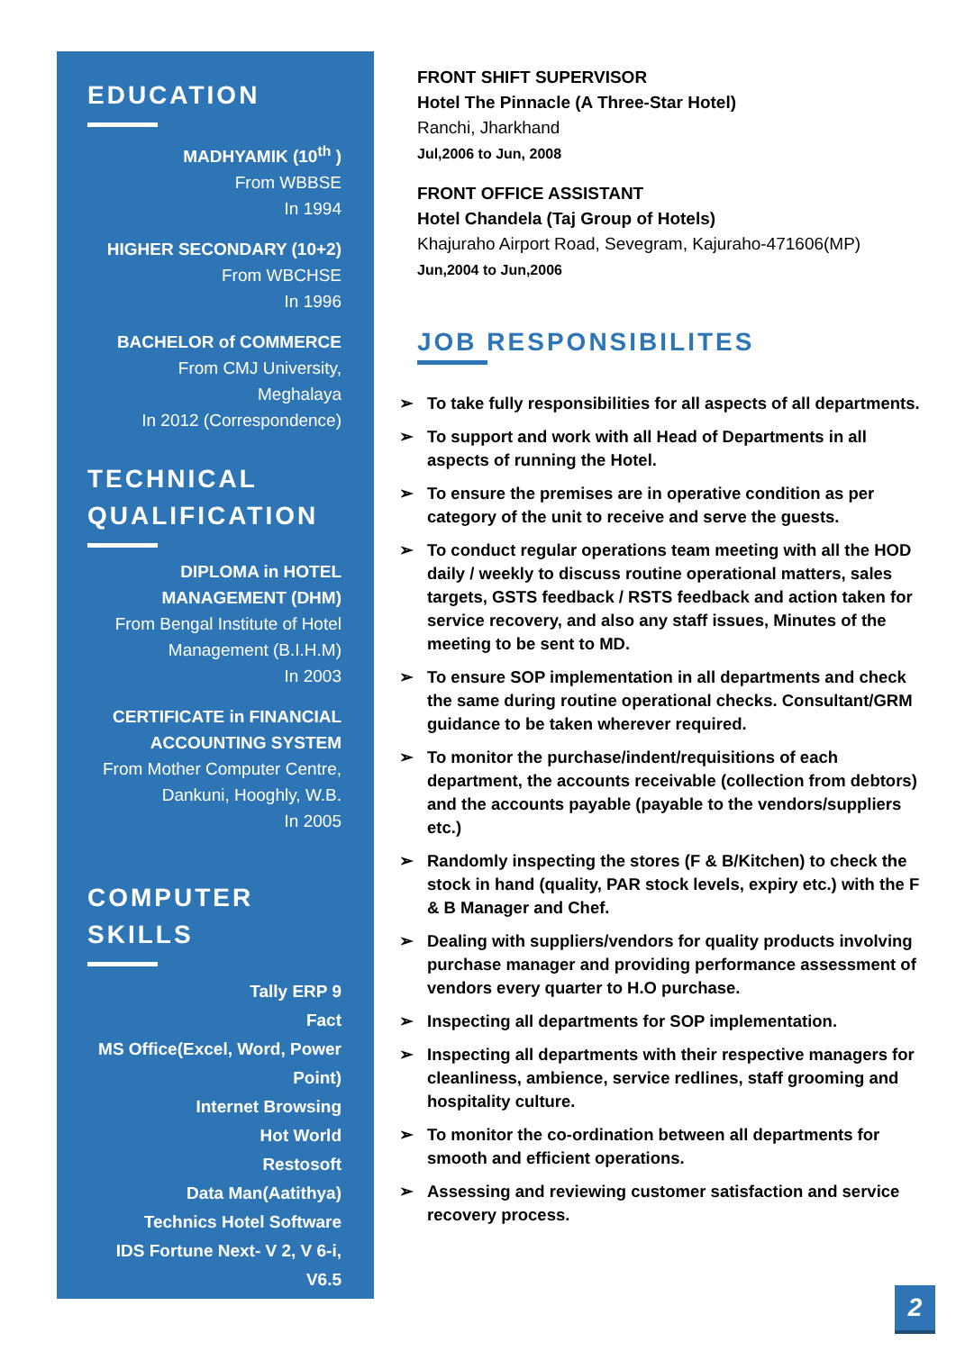EDUCATION
MADHYAMIK (10<sup>th</sup> )
From WBBSE
In 1994
HIGHER SECONDARY (10+2)
From WBCHSE
In 1996
BACHELOR of COMMERCE
From CMJ University,
Meghalaya
In 2012 (Correspondence)
TECHNICAL QUALIFICATION
DIPLOMA in HOTEL MANAGEMENT (DHM)
From Bengal Institute of Hotel Management (B.I.H.M)
In 2003
CERTIFICATE in FINANCIAL ACCOUNTING SYSTEM
From Mother Computer Centre, Dankuni, Hooghly, W.B.
In 2005
COMPUTER SKILLS
Tally ERP 9
Fact
MS Office(Excel, Word, Power Point)
Internet Browsing
Hot World
Restosoft
Data Man(Aatithya)
Technics Hotel Software
IDS Fortune Next- V 2, V 6-i, V6.5
FRONT SHIFT SUPERVISOR
Hotel The Pinnacle (A Three-Star Hotel)
Ranchi, Jharkhand
Jul,2006 to Jun, 2008
FRONT OFFICE ASSISTANT
Hotel Chandela (Taj Group of Hotels)
Khajuraho Airport Road, Sevegram, Kajuraho-471606(MP)
Jun,2004 to Jun,2006
JOB RESPONSIBILITES
➢ To take fully responsibilities for all aspects of all departments.
➢ To support and work with all Head of Departments in all aspects of running the Hotel.
➢ To ensure the premises are in operative condition as per category of the unit to receive and serve the guests.
➢ To conduct regular operations team meeting with all the HOD daily / weekly to discuss routine operational matters, sales targets, GSTS feedback / RSTS feedback and action taken for service recovery, and also any staff issues, Minutes of the meeting to be sent to MD.
➢ To ensure SOP implementation in all departments and check the same during routine operational checks. Consultant/GRM guidance to be taken wherever required.
➢ To monitor the purchase/indent/requisitions of each department, the accounts receivable (collection from debtors) and the accounts payable (payable to the vendors/suppliers etc.)
➢ Randomly inspecting the stores (F & B/Kitchen) to check the stock in hand (quality, PAR stock levels, expiry etc.) with the F & B Manager and Chef.
➢ Dealing with suppliers/vendors for quality products involving purchase manager and providing performance assessment of vendors every quarter to H.O purchase.
➢ Inspecting all departments for SOP implementation.
➢ Inspecting all departments with their respective managers for cleanliness, ambience, service redlines, staff grooming and hospitality culture.
➢ To monitor the co-ordination between all departments for smooth and efficient operations.
➢ Assessing and reviewing customer satisfaction and service recovery process.
2